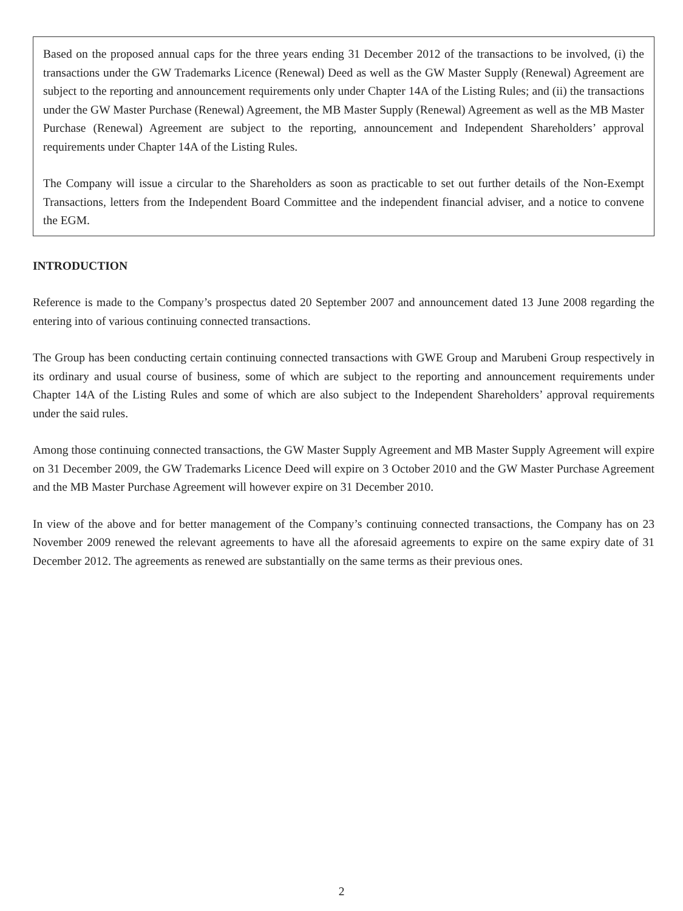Based on the proposed annual caps for the three years ending 31 December 2012 of the transactions to be involved, (i) the transactions under the GW Trademarks Licence (Renewal) Deed as well as the GW Master Supply (Renewal) Agreement are subject to the reporting and announcement requirements only under Chapter 14A of the Listing Rules; and (ii) the transactions under the GW Master Purchase (Renewal) Agreement, the MB Master Supply (Renewal) Agreement as well as the MB Master Purchase (Renewal) Agreement are subject to the reporting, announcement and Independent Shareholders’ approval requirements under Chapter 14A of the Listing Rules.
The Company will issue a circular to the Shareholders as soon as practicable to set out further details of the Non-Exempt Transactions, letters from the Independent Board Committee and the independent financial adviser, and a notice to convene the EGM.
INTRODUCTION
Reference is made to the Company’s prospectus dated 20 September 2007 and announcement dated 13 June 2008 regarding the entering into of various continuing connected transactions.
The Group has been conducting certain continuing connected transactions with GWE Group and Marubeni Group respectively in its ordinary and usual course of business, some of which are subject to the reporting and announcement requirements under Chapter 14A of the Listing Rules and some of which are also subject to the Independent Shareholders’ approval requirements under the said rules.
Among those continuing connected transactions, the GW Master Supply Agreement and MB Master Supply Agreement will expire on 31 December 2009, the GW Trademarks Licence Deed will expire on 3 October 2010 and the GW Master Purchase Agreement and the MB Master Purchase Agreement will however expire on 31 December 2010.
In view of the above and for better management of the Company’s continuing connected transactions, the Company has on 23 November 2009 renewed the relevant agreements to have all the aforesaid agreements to expire on the same expiry date of 31 December 2012. The agreements as renewed are substantially on the same terms as their previous ones.
2